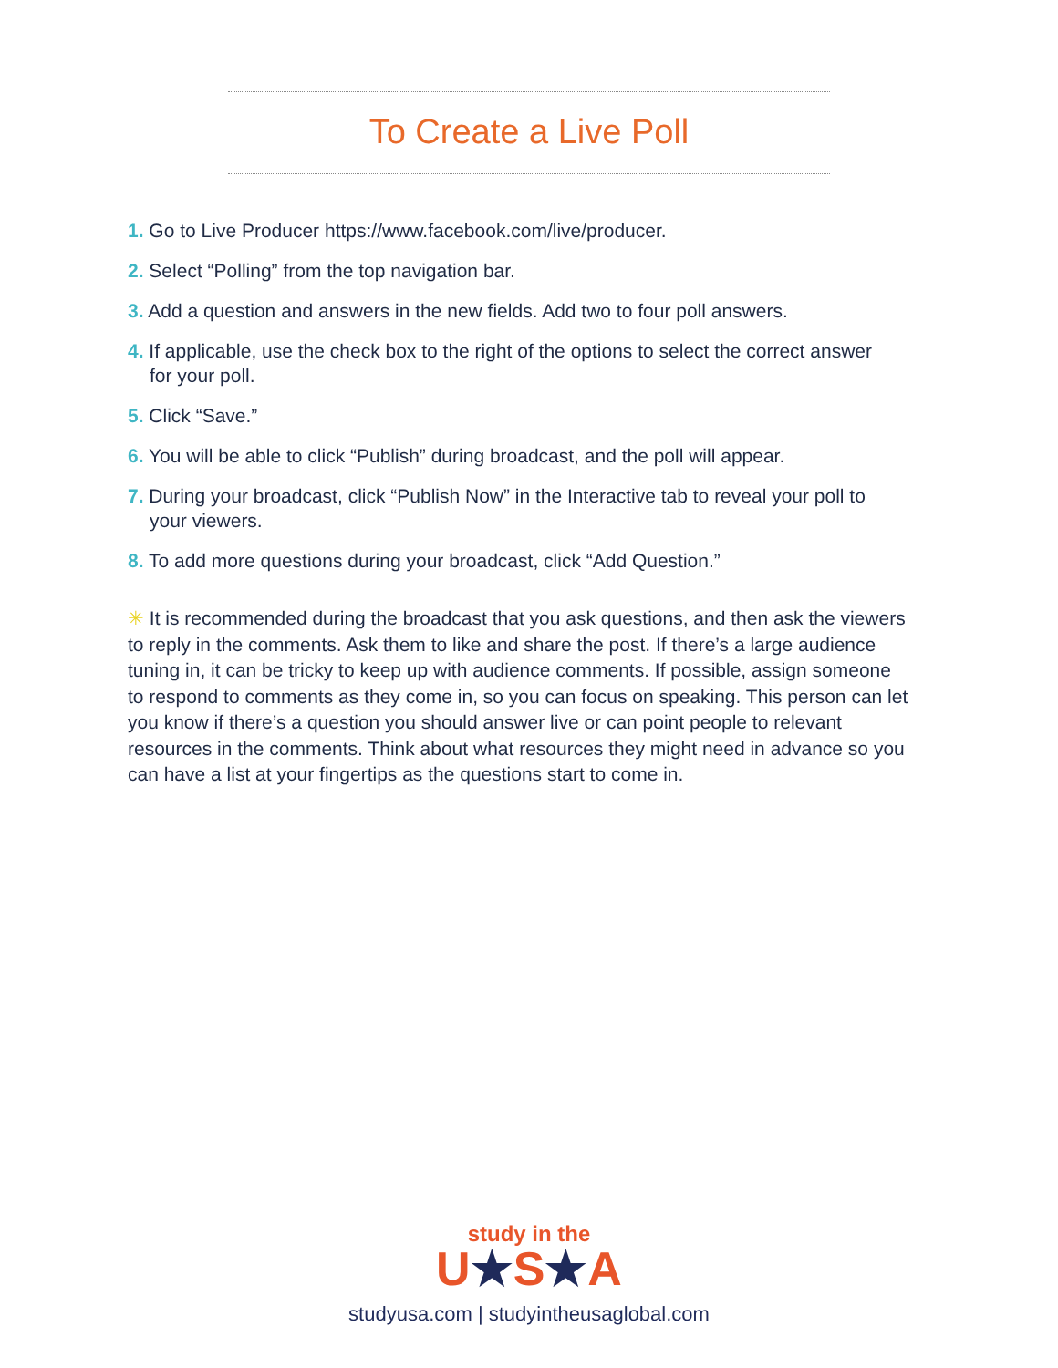To Create a Live Poll
1. Go to Live Producer https://www.facebook.com/live/producer.
2. Select “Polling” from the top navigation bar.
3. Add a question and answers in the new fields. Add two to four poll answers.
4. If applicable, use the check box to the right of the options to select the correct answer for your poll.
5. Click “Save.”
6. You will be able to click “Publish” during broadcast, and the poll will appear.
7. During your broadcast, click “Publish Now” in the Interactive tab to reveal your poll to your viewers.
8. To add more questions during your broadcast, click “Add Question.”
✳ It is recommended during the broadcast that you ask questions, and then ask the viewers to reply in the comments. Ask them to like and share the post. If there’s a large audience tuning in, it can be tricky to keep up with audience comments. If possible, assign someone to respond to comments as they come in, so you can focus on speaking. This person can let you know if there’s a question you should answer live or can point people to relevant resources in the comments. Think about what resources they might need in advance so you can have a list at your fingertips as the questions start to come in.
study in the
U★S★A
studyusa.com | studyintheusaglobal.com